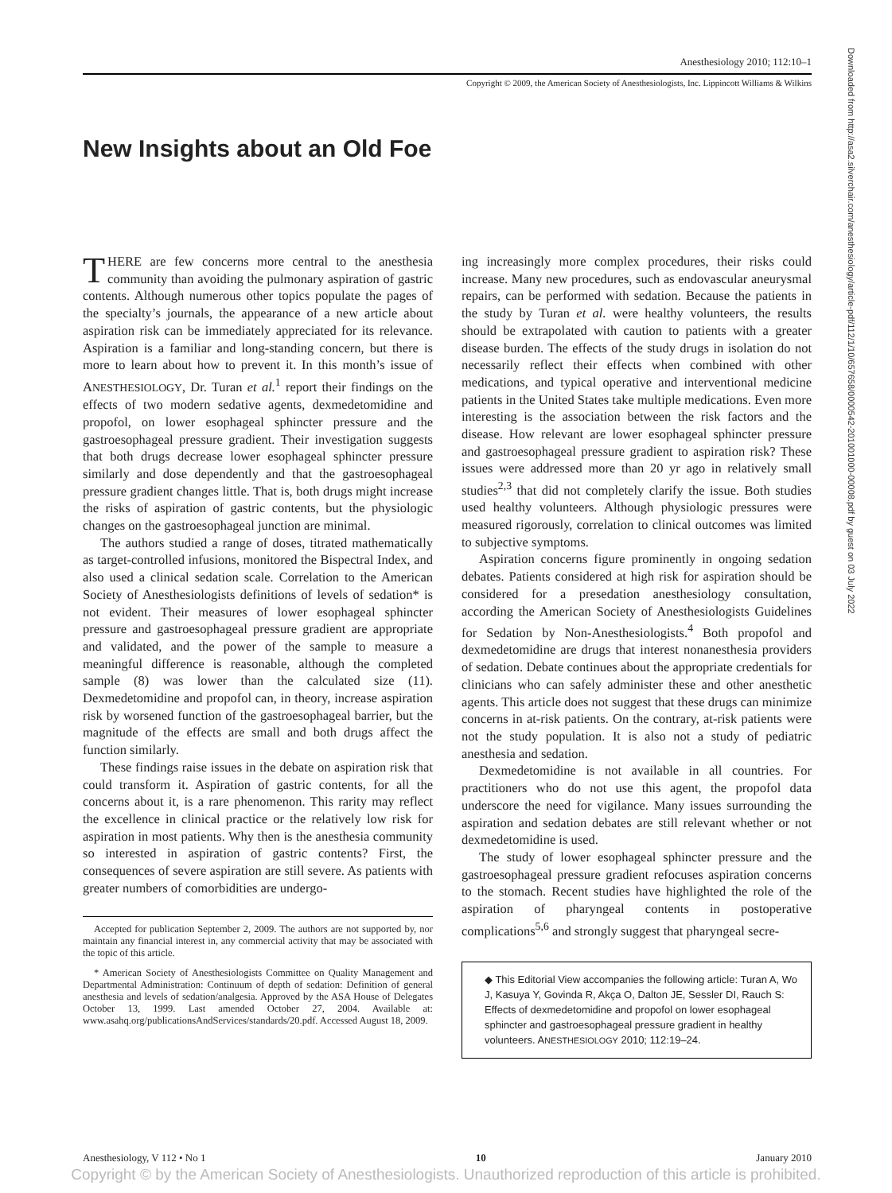Anesthesiology 2010; 112:10–1
Copyright © 2009, the American Society of Anesthesiologists, Inc. Lippincott Williams & Wilkins
New Insights about an Old Foe
THERE are few concerns more central to the anesthesia community than avoiding the pulmonary aspiration of gastric contents. Although numerous other topics populate the pages of the specialty’s journals, the appearance of a new article about aspiration risk can be immediately appreciated for its relevance. Aspiration is a familiar and long-standing concern, but there is more to learn about how to prevent it. In this month’s issue of ANESTHESIOLOGY, Dr. Turan et al.<sup>1</sup> report their findings on the effects of two modern sedative agents, dexmedetomidine and propofol, on lower esophageal sphincter pressure and the gastroesophageal pressure gradient. Their investigation suggests that both drugs decrease lower esophageal sphincter pressure similarly and dose dependently and that the gastroesophageal pressure gradient changes little. That is, both drugs might increase the risks of aspiration of gastric contents, but the physiologic changes on the gastroesophageal junction are minimal.
The authors studied a range of doses, titrated mathematically as target-controlled infusions, monitored the Bispectral Index, and also used a clinical sedation scale. Correlation to the American Society of Anesthesiologists definitions of levels of sedation* is not evident. Their measures of lower esophageal sphincter pressure and gastroesophageal pressure gradient are appropriate and validated, and the power of the sample to measure a meaningful difference is reasonable, although the completed sample (8) was lower than the calculated size (11). Dexmedetomidine and propofol can, in theory, increase aspiration risk by worsened function of the gastroesophageal barrier, but the magnitude of the effects are small and both drugs affect the function similarly.
These findings raise issues in the debate on aspiration risk that could transform it. Aspiration of gastric contents, for all the concerns about it, is a rare phenomenon. This rarity may reflect the excellence in clinical practice or the relatively low risk for aspiration in most patients. Why then is the anesthesia community so interested in aspiration of gastric contents? First, the consequences of severe aspiration are still severe. As patients with greater numbers of comorbidities are undergo-
Accepted for publication September 2, 2009. The authors are not supported by, nor maintain any financial interest in, any commercial activity that may be associated with the topic of this article.
* American Society of Anesthesiologists Committee on Quality Management and Departmental Administration: Continuum of depth of sedation: Definition of general anesthesia and levels of sedation/analgesia. Approved by the ASA House of Delegates October 13, 1999. Last amended October 27, 2004. Available at: www.asahq.org/publicationsAndServices/standards/20.pdf. Accessed August 18, 2009.
ing increasingly more complex procedures, their risks could increase. Many new procedures, such as endovascular aneurysmal repairs, can be performed with sedation. Because the patients in the study by Turan et al. were healthy volunteers, the results should be extrapolated with caution to patients with a greater disease burden. The effects of the study drugs in isolation do not necessarily reflect their effects when combined with other medications, and typical operative and interventional medicine patients in the United States take multiple medications. Even more interesting is the association between the risk factors and the disease. How relevant are lower esophageal sphincter pressure and gastroesophageal pressure gradient to aspiration risk? These issues were addressed more than 20 yr ago in relatively small studies<sup>2,3</sup> that did not completely clarify the issue. Both studies used healthy volunteers. Although physiologic pressures were measured rigorously, correlation to clinical outcomes was limited to subjective symptoms.
Aspiration concerns figure prominently in ongoing sedation debates. Patients considered at high risk for aspiration should be considered for a presedation anesthesiology consultation, according the American Society of Anesthesiologists Guidelines for Sedation by Non-Anesthesiologists.<sup>4</sup> Both propofol and dexmedetomidine are drugs that interest nonanesthesia providers of sedation. Debate continues about the appropriate credentials for clinicians who can safely administer these and other anesthetic agents. This article does not suggest that these drugs can minimize concerns in at-risk patients. On the contrary, at-risk patients were not the study population. It is also not a study of pediatric anesthesia and sedation.
Dexmedetomidine is not available in all countries. For practitioners who do not use this agent, the propofol data underscore the need for vigilance. Many issues surrounding the aspiration and sedation debates are still relevant whether or not dexmedetomidine is used.
The study of lower esophageal sphincter pressure and the gastroesophageal pressure gradient refocuses aspiration concerns to the stomach. Recent studies have highlighted the role of the aspiration of pharyngeal contents in postoperative complications<sup>5,6</sup> and strongly suggest that pharyngeal secre-
◆ This Editorial View accompanies the following article: Turan A, Wo J, Kasuya Y, Govinda R, Akça O, Dalton JE, Sessler DI, Rauch S: Effects of dexmedetomidine and propofol on lower esophageal sphincter and gastroesophageal pressure gradient in healthy volunteers. ANESTHESIOLOGY 2010; 112:19–24.
Downloaded from http://asa2.silverchair.com/anesthesiology/article-pdf/112/1/10/657658/0000542-201001000-00008.pdf by guest on 03 July 2022
Anesthesiology, V 112 • No 1 10 January 2010
Copyright © by the American Society of Anesthesiologists. Unauthorized reproduction of this article is prohibited.